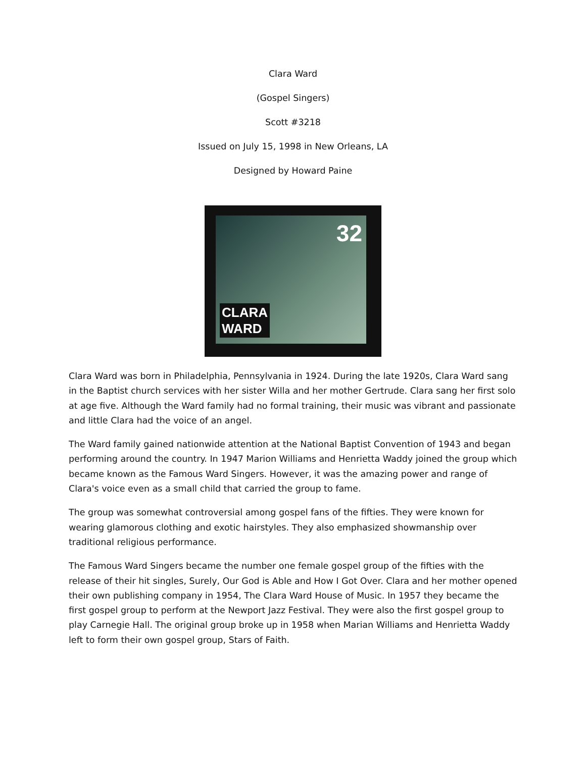Clara Ward
(Gospel Singers)
Scott #3218
Issued on July 15, 1998 in New Orleans, LA
Designed by Howard Paine
32
CLARA
WARD
Clara Ward was born in Philadelphia, Pennsylvania in 1924. During the late 1920s, Clara Ward sang in the Baptist church services with her sister Willa and her mother Gertrude. Clara sang her first solo at age five. Although the Ward family had no formal training, their music was vibrant and passionate and little Clara had the voice of an angel.
The Ward family gained nationwide attention at the National Baptist Convention of 1943 and began performing around the country. In 1947 Marion Williams and Henrietta Waddy joined the group which became known as the Famous Ward Singers. However, it was the amazing power and range of Clara's voice even as a small child that carried the group to fame.
The group was somewhat controversial among gospel fans of the fifties. They were known for wearing glamorous clothing and exotic hairstyles. They also emphasized showmanship over traditional religious performance.
The Famous Ward Singers became the number one female gospel group of the fifties with the release of their hit singles, Surely, Our God is Able and How I Got Over. Clara and her mother opened their own publishing company in 1954, The Clara Ward House of Music. In 1957 they became the first gospel group to perform at the Newport Jazz Festival. They were also the first gospel group to play Carnegie Hall. The original group broke up in 1958 when Marian Williams and Henrietta Waddy left to form their own gospel group, Stars of Faith.